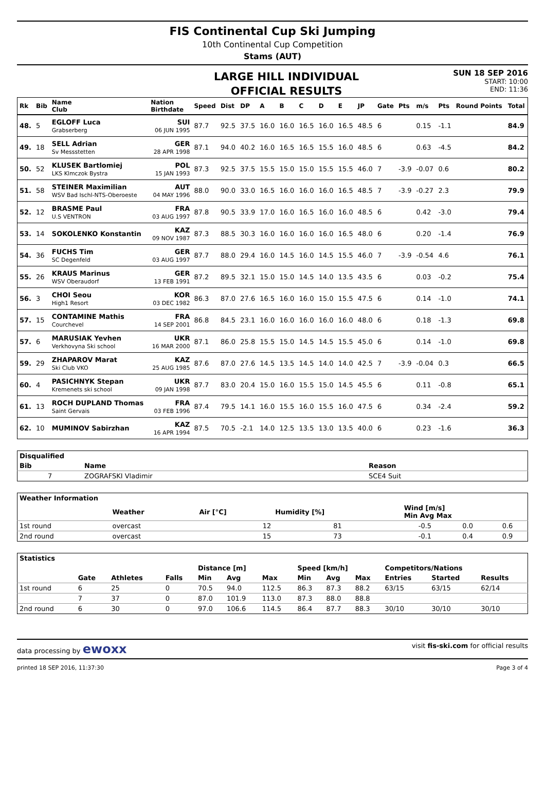FIS Continental Cup Ski Jumping
10th Continental Cup Competition
Stams (AUT)
LARGE HILL INDIVIDUAL
OFFICIAL RESULTS
SUN 18 SEP 2016
START: 10:00
END: 11:36
| Rk | Bib | Name Club | Nation Birthdate | Speed | Dist | DP | A | B | C | D | E | JP | Gate | Pts | m/s | Pts | Round Points | Total |
| --- | --- | --- | --- | --- | --- | --- | --- | --- | --- | --- | --- | --- | --- | --- | --- | --- | --- | --- |
| 48. | 5 | EGLOFF Luca Grabserberg | SUI 06 JUN 1995 | 87.7 | 92.5 | 37.5 | 16.0 | 16.0 | 16.5 | 16.0 | 16.5 | 48.5 | 6 | | 0.15 | -1.1 | | 84.9 |
| 49. | 18 | SELL Adrian Sv Messstetten | GER 28 APR 1998 | 87.1 | 94.0 | 40.2 | 16.0 | 16.5 | 16.5 | 15.5 | 16.0 | 48.5 | 6 | | 0.63 | -4.5 | | 84.2 |
| 50. | 52 | KLUSEK Bartlomiej LKS Klmczok Bystra | POL 15 JAN 1993 | 87.3 | 92.5 | 37.5 | 15.5 | 15.0 | 15.0 | 15.5 | 15.5 | 46.0 | 7 | -3.9 | -0.07 | 0.6 | | 80.2 |
| 51. | 58 | STEINER Maximilian WSV Bad Ischl-NTS-Oberoeste | AUT 04 MAY 1996 | 88.0 | 90.0 | 33.0 | 16.5 | 16.0 | 16.0 | 16.0 | 16.5 | 48.5 | 7 | -3.9 | -0.27 | 2.3 | | 79.9 |
| 52. | 12 | BRASME Paul U.S VENTRON | FRA 03 AUG 1997 | 87.8 | 90.5 | 33.9 | 17.0 | 16.0 | 16.5 | 16.0 | 16.0 | 48.5 | 6 | | 0.42 | -3.0 | | 79.4 |
| 53. | 14 | SOKOLENKO Konstantin | KAZ 09 NOV 1987 | 87.3 | 88.5 | 30.3 | 16.0 | 16.0 | 16.0 | 16.0 | 16.5 | 48.0 | 6 | | 0.20 | -1.4 | | 76.9 |
| 54. | 36 | FUCHS Tim SC Degenfeld | GER 03 AUG 1997 | 87.7 | 88.0 | 29.4 | 16.0 | 14.5 | 16.0 | 14.5 | 15.5 | 46.0 | 7 | -3.9 | -0.54 | 4.6 | | 76.1 |
| 55. | 26 | KRAUS Marinus WSV Oberaudorf | GER 13 FEB 1991 | 87.2 | 89.5 | 32.1 | 15.0 | 15.0 | 14.5 | 14.0 | 13.5 | 43.5 | 6 | | 0.03 | -0.2 | | 75.4 |
| 56. | 3 | CHOI Seou High1 Resort | KOR 03 DEC 1982 | 86.3 | 87.0 | 27.6 | 16.5 | 16.0 | 16.0 | 15.0 | 15.5 | 47.5 | 6 | | 0.14 | -1.0 | | 74.1 |
| 57. | 15 | CONTAMINE Mathis Courchevel | FRA 14 SEP 2001 | 86.8 | 84.5 | 23.1 | 16.0 | 16.0 | 16.0 | 16.0 | 16.0 | 48.0 | 6 | | 0.18 | -1.3 | | 69.8 |
| 57. | 6 | MARUSIAK Yevhen Verkhovyna Ski school | UKR 16 MAR 2000 | 87.1 | 86.0 | 25.8 | 15.5 | 15.0 | 14.5 | 14.5 | 15.5 | 45.0 | 6 | | 0.14 | -1.0 | | 69.8 |
| 59. | 29 | ZHAPAROV Marat Ski Club VKO | KAZ 25 AUG 1985 | 87.6 | 87.0 | 27.6 | 14.5 | 13.5 | 14.5 | 14.0 | 14.0 | 42.5 | 7 | -3.9 | -0.04 | 0.3 | | 66.5 |
| 60. | 4 | PASICHNYK Stepan Kremenets ski school | UKR 09 JAN 1998 | 87.7 | 83.0 | 20.4 | 15.0 | 16.0 | 15.5 | 15.0 | 14.5 | 45.5 | 6 | | 0.11 | -0.8 | | 65.1 |
| 61. | 13 | ROCH DUPLAND Thomas Saint Gervais | FRA 03 FEB 1996 | 87.4 | 79.5 | 14.1 | 16.0 | 15.5 | 16.0 | 15.5 | 16.0 | 47.5 | 6 | | 0.34 | -2.4 | | 59.2 |
| 62. | 10 | MUMINOV Sabirzhan | KAZ 16 APR 1994 | 87.5 | 70.5 | -2.1 | 14.0 | 12.5 | 13.5 | 13.0 | 13.5 | 40.0 | 6 | | 0.23 | -1.6 | | 36.3 |
| Disqualified | | | |
| --- | --- | --- | --- |
| Bib | Name | Reason | |
| 7 | ZOGRAFSKI Vladimir | SCE4 Suit | |
| Weather Information | | | | | | |
| --- | --- | --- | --- | --- | --- | --- |
| | Weather | Air [°C] | Humidity [%] | Wind [m/s] Min Avg Max | | |
| 1st round | overcast | 12 | 81 | -0.5 | 0.0 | 0.6 |
| 2nd round | overcast | 15 | 73 | -0.1 | 0.4 | 0.9 |
| Statistics | | | | | | | | | | | | |
| --- | --- | --- | --- | --- | --- | --- | --- | --- | --- | --- | --- | --- |
| | | | | Distance [m] | | | Speed [km/h] | | | Competitors/Nations | | |
| | Gate | Athletes | Falls | Min | Avg | Max | Min | Avg | Max | Entries | Started | Results |
| 1st round | 6 | 25 | 0 | 70.5 | 94.0 | 112.5 | 86.3 | 87.3 | 88.2 | 63/15 | 63/15 | 62/14 |
| | 7 | 37 | 0 | 87.0 | 101.9 | 113.0 | 87.3 | 88.0 | 88.8 | | | |
| 2nd round | 6 | 30 | 0 | 97.0 | 106.6 | 114.5 | 86.4 | 87.7 | 88.3 | 30/10 | 30/10 | 30/10 |
data processing by ewoxx visit fis-ski.com for official results
printed 18 SEP 2016, 11:37:30 Page 3 of 4